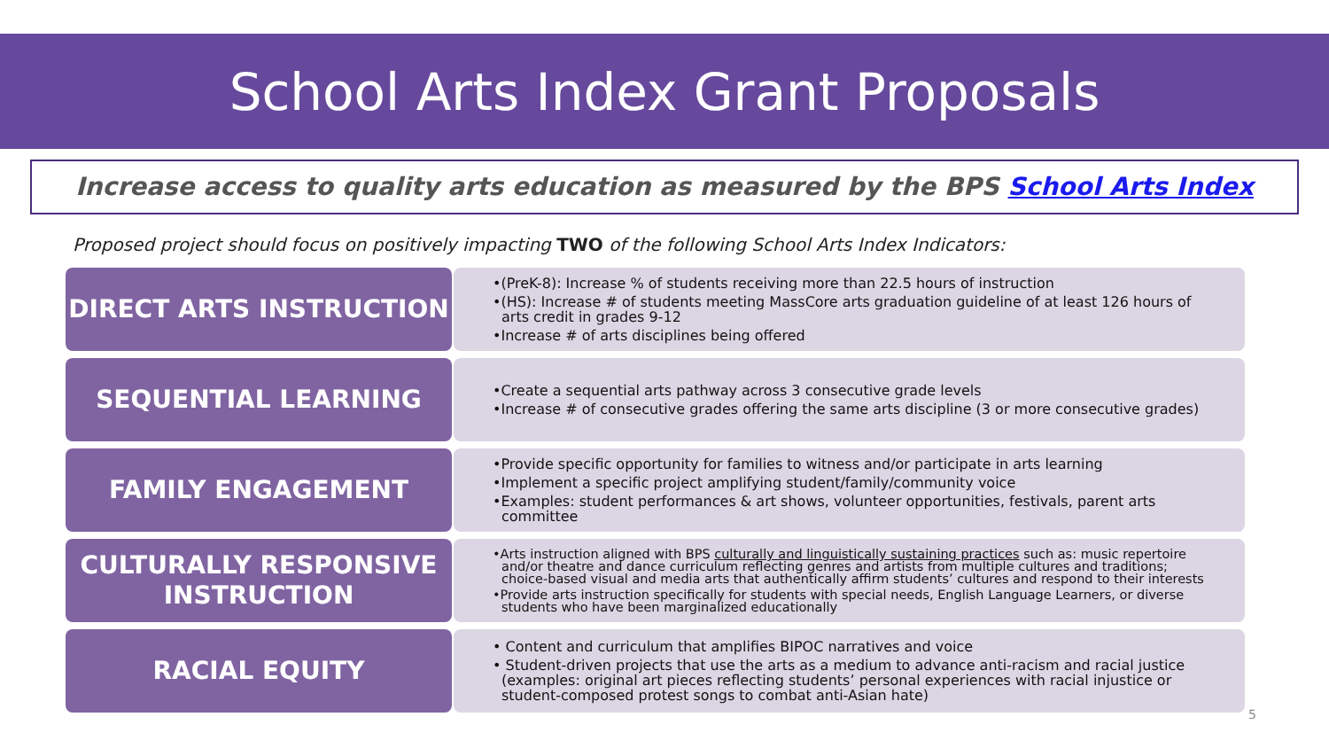School Arts Index Grant Proposals
Increase access to quality arts education as measured by the BPS School Arts Index
Proposed project should focus on positively impacting TWO of the following School Arts Index Indicators:
DIRECT ARTS INSTRUCTION
•(PreK-8): Increase % of students receiving more than 22.5 hours of instruction
•(HS): Increase # of students meeting MassCore arts graduation guideline of at least 126 hours of arts credit in grades 9-12
•Increase # of arts disciplines being offered
SEQUENTIAL LEARNING
•Create a sequential arts pathway across 3 consecutive grade levels
•Increase # of consecutive grades offering the same arts discipline (3 or more consecutive grades)
FAMILY ENGAGEMENT
•Provide specific opportunity for families to witness and/or participate in arts learning
•Implement a specific project amplifying student/family/community voice
•Examples: student performances & art shows, volunteer opportunities, festivals, parent arts committee
CULTURALLY RESPONSIVE
INSTRUCTION
•Arts instruction aligned with BPS culturally and linguistically sustaining practices such as: music repertoire and/or theatre and dance curriculum reflecting genres and artists from multiple cultures and traditions; choice-based visual and media arts that authentically affirm students’ cultures and respond to their interests
•Provide arts instruction specifically for students with special needs, English Language Learners, or diverse students who have been marginalized educationally
RACIAL EQUITY
• Content and curriculum that amplifies BIPOC narratives and voice
• Student-driven projects that use the arts as a medium to advance anti-racism and racial justice (examples: original art pieces reflecting students’ personal experiences with racial injustice or student-composed protest songs to combat anti-Asian hate)
5